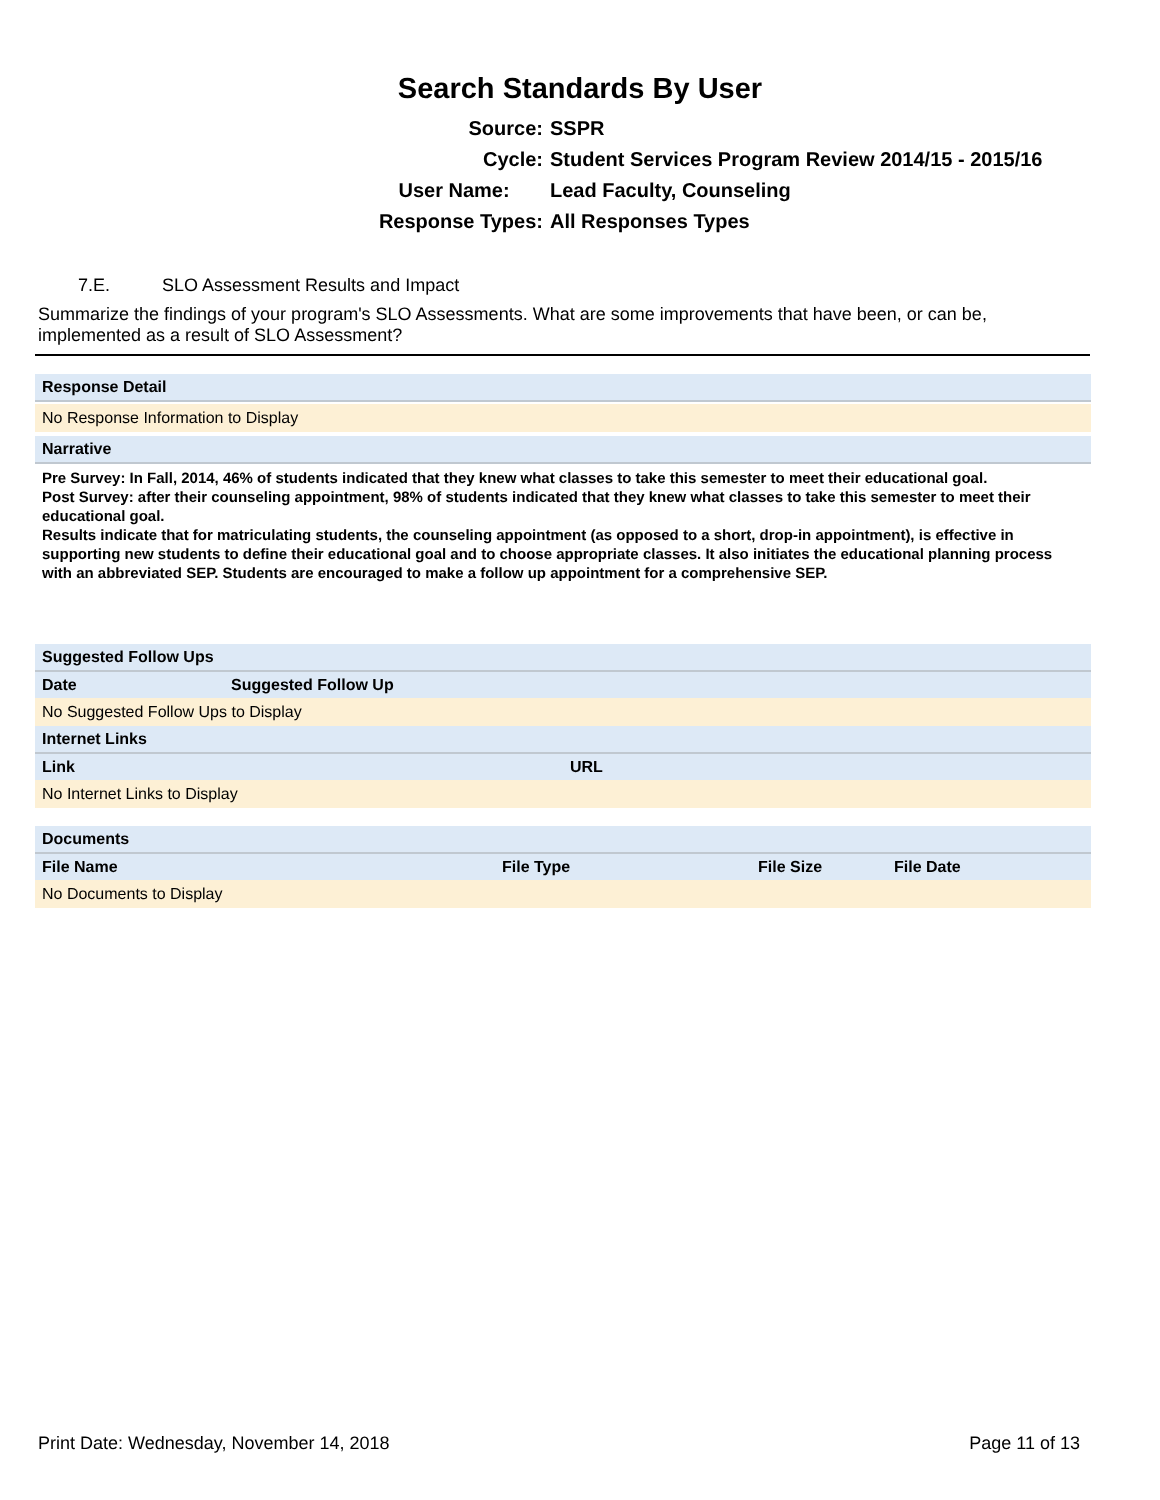Search Standards By User
Source: SSPR
Cycle: Student Services Program Review 2014/15 - 2015/16
User Name: Lead Faculty, Counseling
Response Types: All Responses Types
7.E. SLO Assessment Results and Impact
Summarize the findings of your program's SLO Assessments. What are some improvements that have been, or can be, implemented as a result of SLO Assessment?
Response Detail
No Response Information to Display
Narrative
Pre Survey: In Fall, 2014, 46% of students indicated that they knew what classes to take this semester to meet their educational goal.
Post Survey: after their counseling appointment, 98% of students indicated that they knew what classes to take this semester to meet their educational goal.
Results indicate that for matriculating students, the counseling appointment (as opposed to a short, drop-in appointment), is effective in supporting new students to define their educational goal and to choose appropriate classes. It also initiates the educational planning process with an abbreviated SEP. Students are encouraged to make a follow up appointment for a comprehensive SEP.
Suggested Follow Ups
| Date | Suggested Follow Up |
| --- | --- |
No Suggested Follow Ups to Display
Internet Links
| Link | URL |
| --- | --- |
No Internet Links to Display
Documents
| File Name | File Type | File Size | File Date |
| --- | --- | --- | --- |
No Documents to Display
Print Date: Wednesday, November 14, 2018 Page 11 of 13